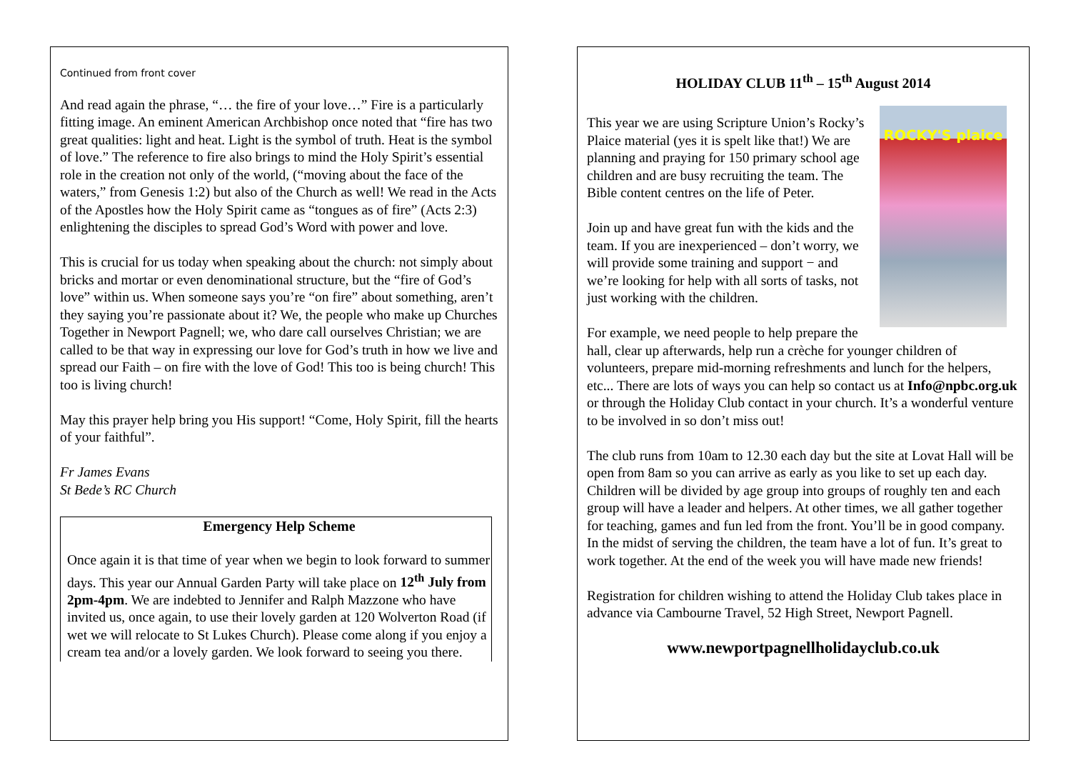Continued from front cover
And read again the phrase, “… the fire of your love…” Fire is a particularly fitting image. An eminent American Archbishop once noted that “fire has two great qualities: light and heat. Light is the symbol of truth. Heat is the symbol of love.” The reference to fire also brings to mind the Holy Spirit’s essential role in the creation not only of the world, (“moving about the face of the waters,” from Genesis 1:2) but also of the Church as well! We read in the Acts of the Apostles how the Holy Spirit came as “tongues as of fire” (Acts 2:3) enlightening the disciples to spread God’s Word with power and love.
This is crucial for us today when speaking about the church: not simply about bricks and mortar or even denominational structure, but the “fire of God’s love” within us. When someone says you’re “on fire” about something, aren’t they saying you’re passionate about it? We, the people who make up Churches Together in Newport Pagnell; we, who dare call ourselves Christian; we are called to be that way in expressing our love for God’s truth in how we live and spread our Faith – on fire with the love of God! This too is being church! This too is living church!
May this prayer help bring you His support! “Come, Holy Spirit, fill the hearts of your faithful”.
Fr James Evans
St Bede’s RC Church
Emergency Help Scheme
Once again it is that time of year when we begin to look forward to summer days. This year our Annual Garden Party will take place on 12<sup>th</sup> July from 2pm-4pm. We are indebted to Jennifer and Ralph Mazzone who have invited us, once again, to use their lovely garden at 120 Wolverton Road (if wet we will relocate to St Lukes Church). Please come along if you enjoy a cream tea and/or a lovely garden. We look forward to seeing you there.
HOLIDAY CLUB 11<sup>th</sup> – 15<sup>th</sup> August 2014
ROCKY'S plaice
This year we are using Scripture Union’s Rocky’s Plaice material (yes it is spelt like that!) We are planning and praying for 150 primary school age children and are busy recruiting the team. The Bible content centres on the life of Peter.
Join up and have great fun with the kids and the team. If you are inexperienced – don’t worry, we will provide some training and support − and we’re looking for help with all sorts of tasks, not just working with the children.
For example, we need people to help prepare the hall, clear up afterwards, help run a crèche for younger children of volunteers, prepare mid-morning refreshments and lunch for the helpers, etc... There are lots of ways you can help so contact us at Info@npbc.org.uk or through the Holiday Club contact in your church. It’s a wonderful venture to be involved in so don’t miss out!
The club runs from 10am to 12.30 each day but the site at Lovat Hall will be open from 8am so you can arrive as early as you like to set up each day. Children will be divided by age group into groups of roughly ten and each group will have a leader and helpers. At other times, we all gather together for teaching, games and fun led from the front. You’ll be in good company. In the midst of serving the children, the team have a lot of fun. It’s great to work together. At the end of the week you will have made new friends!
Registration for children wishing to attend the Holiday Club takes place in advance via Cambourne Travel, 52 High Street, Newport Pagnell.
www.newportpagnellholidayclub.co.uk